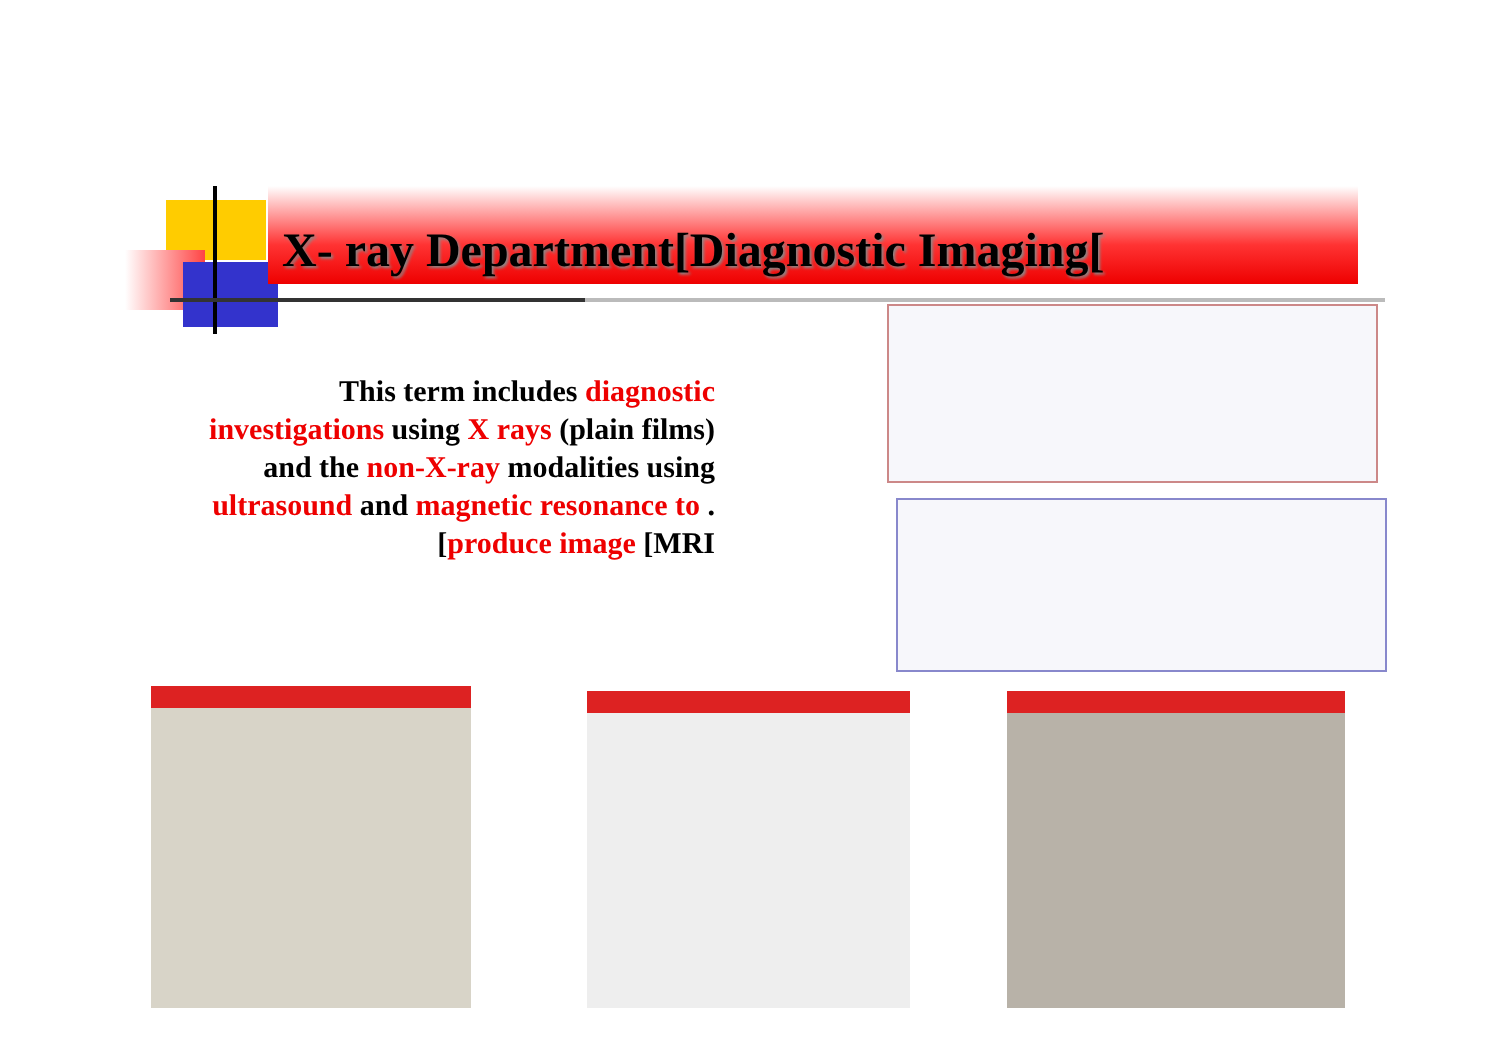X- ray Department[Diagnostic Imaging[
This term includes diagnostic investigations using X rays (plain films) and the non-X-ray modalities using ultrasound and magnetic resonance to .[produce image [MRI